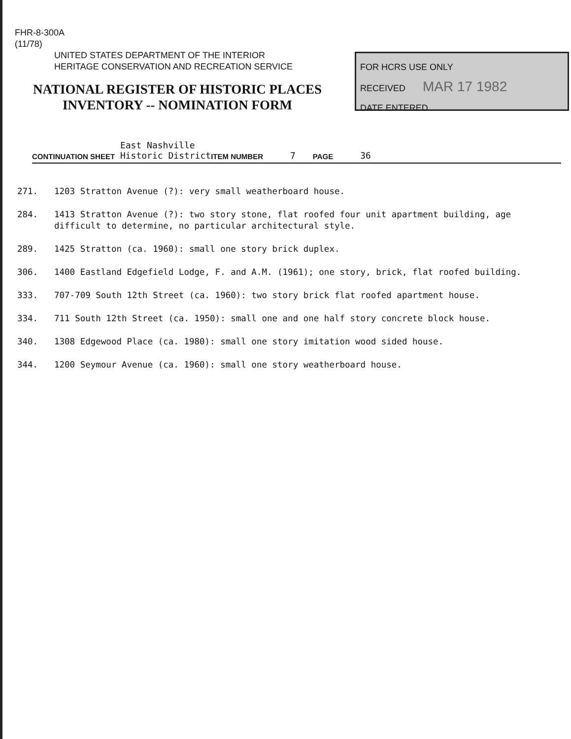FHR-8-300A
(11/78)
UNITED STATES DEPARTMENT OF THE INTERIOR
HERITAGE CONSERVATION AND RECREATION SERVICE
NATIONAL REGISTER OF HISTORIC PLACES
INVENTORY -- NOMINATION FORM
FOR HCRS USE ONLY
RECEIVED MAR 17 1982
DATE ENTERED
CONTINUATION SHEET East Nashville
Historic District ITEM NUMBER 7 PAGE 36
271. 1203 Stratton Avenue (?): very small weatherboard house.
284. 1413 Stratton Avenue (?): two story stone, flat roofed four unit apartment building, age difficult to determine, no particular architectural style.
289. 1425 Stratton (ca. 1960): small one story brick duplex.
306. 1400 Eastland Edgefield Lodge, F. and A.M. (1961); one story, brick, flat roofed building.
333. 707-709 South 12th Street (ca. 1960): two story brick flat roofed apartment house.
334. 711 South 12th Street (ca. 1950): small one and one half story concrete block house.
340. 1308 Edgewood Place (ca. 1980): small one story imitation wood sided house.
344. 1200 Seymour Avenue (ca. 1960): small one story weatherboard house.